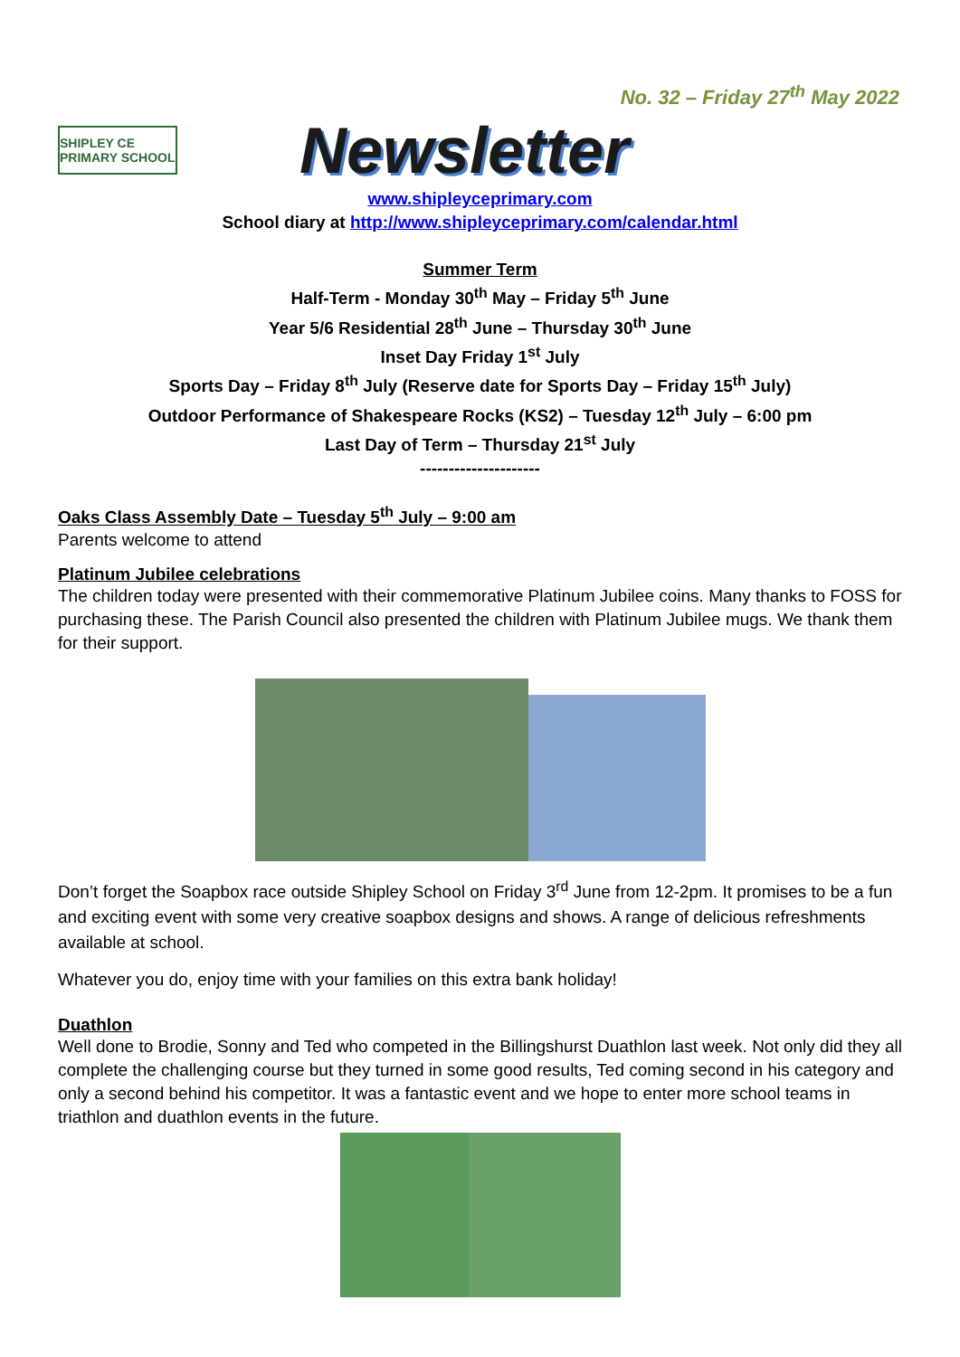No. 32 – Friday 27<sup>th</sup> May 2022
SHIPLEY CE PRIMARY SCHOOL
Newsletter
www.shipleyceprimary.com
School diary at http://www.shipleyceprimary.com/calendar.html
Summer Term
Half-Term - Monday 30<sup>th</sup> May – Friday 5<sup>th</sup> June
Year 5/6 Residential 28<sup>th</sup> June – Thursday 30<sup>th</sup> June
Inset Day Friday 1<sup>st</sup> July
Sports Day – Friday 8<sup>th</sup> July (Reserve date for Sports Day – Friday 15<sup>th</sup> July)
Outdoor Performance of Shakespeare Rocks (KS2) – Tuesday 12<sup>th</sup> July – 6:00 pm
Last Day of Term – Thursday 21<sup>st</sup> July
---------------------
Oaks Class Assembly Date – Tuesday 5<sup>th</sup> July – 9:00 am
Parents welcome to attend
Platinum Jubilee celebrations
The children today were presented with their commemorative Platinum Jubilee coins. Many thanks to FOSS for purchasing these. The Parish Council also presented the children with Platinum Jubilee mugs. We thank them for their support.
Don’t forget the Soapbox race outside Shipley School on Friday 3<sup>rd</sup> June from 12-2pm. It promises to be a fun and exciting event with some very creative soapbox designs and shows. A range of delicious refreshments available at school.
Whatever you do, enjoy time with your families on this extra bank holiday!
Duathlon
Well done to Brodie, Sonny and Ted who competed in the Billingshurst Duathlon last week. Not only did they all complete the challenging course but they turned in some good results, Ted coming second in his category and only a second behind his competitor. It was a fantastic event and we hope to enter more school teams in triathlon and duathlon events in the future.